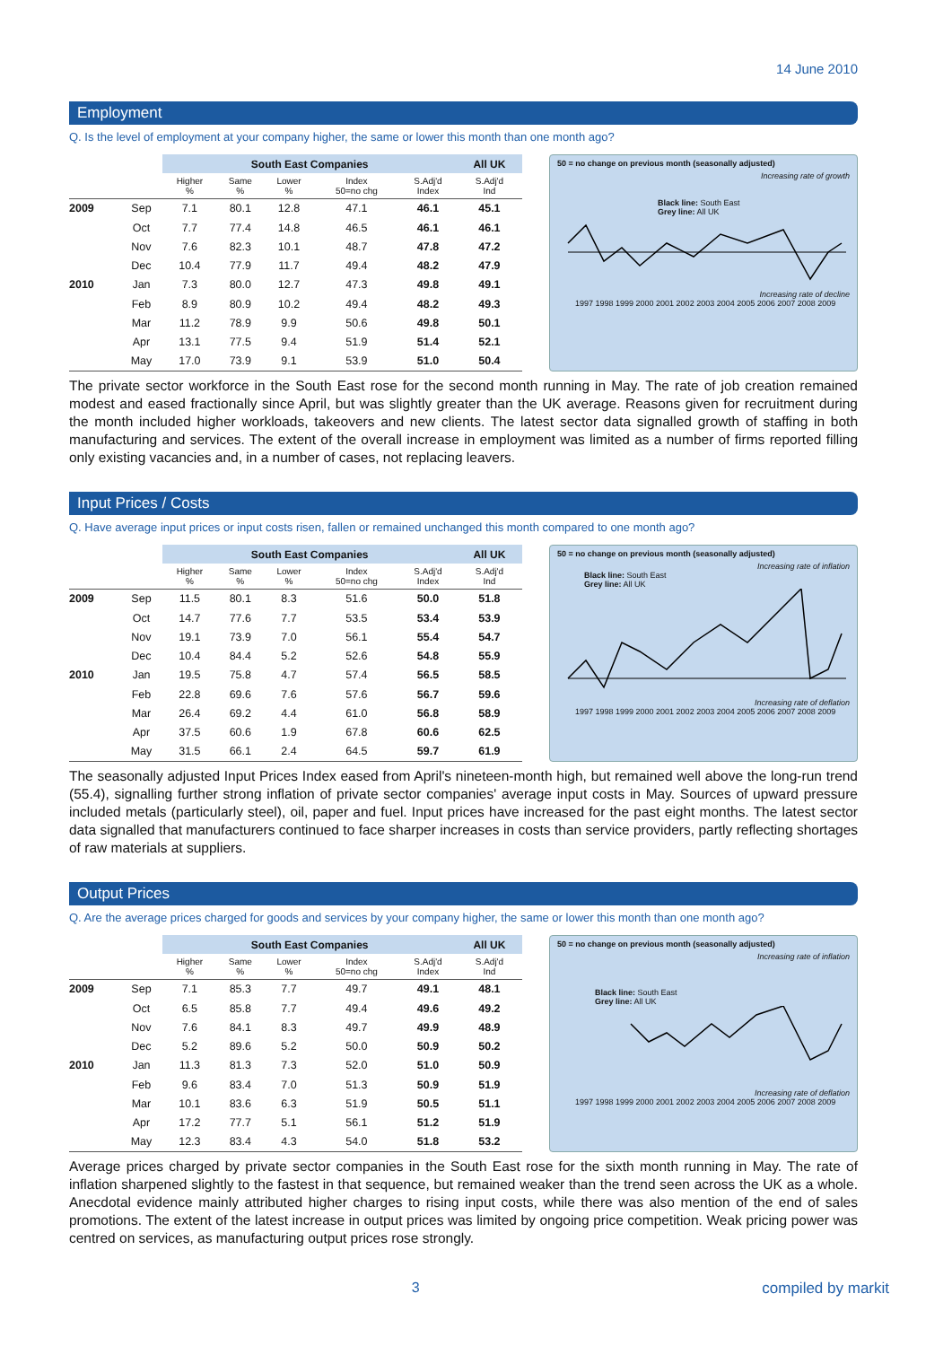14 June 2010
Employment
Q. Is the level of employment at your company higher, the same or lower this month than one month ago?
| | | South East Companies | | | | | All UK |
| --- | --- | --- | --- | --- | --- | --- | --- |
| | | Higher % | Same % | Lower % | Index 50=no chg | S.Adj'd Index | S.Adj'd Ind |
| 2009 | Sep | 7.1 | 80.1 | 12.8 | 47.1 | 46.1 | 45.1 |
| | Oct | 7.7 | 77.4 | 14.8 | 46.5 | 46.1 | 46.1 |
| | Nov | 7.6 | 82.3 | 10.1 | 48.7 | 47.8 | 47.2 |
| | Dec | 10.4 | 77.9 | 11.7 | 49.4 | 48.2 | 47.9 |
| 2010 | Jan | 7.3 | 80.0 | 12.7 | 47.3 | 49.8 | 49.1 |
| | Feb | 8.9 | 80.9 | 10.2 | 49.4 | 48.2 | 49.3 |
| | Mar | 11.2 | 78.9 | 9.9 | 50.6 | 49.8 | 50.1 |
| | Apr | 13.1 | 77.5 | 9.4 | 51.9 | 51.4 | 52.1 |
| | May | 17.0 | 73.9 | 9.1 | 53.9 | 51.0 | 50.4 |
50 = no change on previous month (seasonally adjusted)
Increasing rate of growth
Black line: South East
Grey line: All UK
Increasing rate of decline
1997 1998 1999 2000 2001 2002 2003 2004 2005 2006 2007 2008 2009
The private sector workforce in the South East rose for the second month running in May. The rate of job creation remained modest and eased fractionally since April, but was slightly greater than the UK average. Reasons given for recruitment during the month included higher workloads, takeovers and new clients. The latest sector data signalled growth of staffing in both manufacturing and services. The extent of the overall increase in employment was limited as a number of firms reported filling only existing vacancies and, in a number of cases, not replacing leavers.
Input Prices / Costs
Q. Have average input prices or input costs risen, fallen or remained unchanged this month compared to one month ago?
| | | South East Companies | | | | | All UK |
| --- | --- | --- | --- | --- | --- | --- | --- |
| | | Higher % | Same % | Lower % | Index 50=no chg | S.Adj'd Index | S.Adj'd Ind |
| 2009 | Sep | 11.5 | 80.1 | 8.3 | 51.6 | 50.0 | 51.8 |
| | Oct | 14.7 | 77.6 | 7.7 | 53.5 | 53.4 | 53.9 |
| | Nov | 19.1 | 73.9 | 7.0 | 56.1 | 55.4 | 54.7 |
| | Dec | 10.4 | 84.4 | 5.2 | 52.6 | 54.8 | 55.9 |
| 2010 | Jan | 19.5 | 75.8 | 4.7 | 57.4 | 56.5 | 58.5 |
| | Feb | 22.8 | 69.6 | 7.6 | 57.6 | 56.7 | 59.6 |
| | Mar | 26.4 | 69.2 | 4.4 | 61.0 | 56.8 | 58.9 |
| | Apr | 37.5 | 60.6 | 1.9 | 67.8 | 60.6 | 62.5 |
| | May | 31.5 | 66.1 | 2.4 | 64.5 | 59.7 | 61.9 |
50 = no change on previous month (seasonally adjusted)
Increasing rate of inflation
Black line: South East
Grey line: All UK
Increasing rate of deflation
1997 1998 1999 2000 2001 2002 2003 2004 2005 2006 2007 2008 2009
The seasonally adjusted Input Prices Index eased from April's nineteen-month high, but remained well above the long-run trend (55.4), signalling further strong inflation of private sector companies' average input costs in May. Sources of upward pressure included metals (particularly steel), oil, paper and fuel. Input prices have increased for the past eight months. The latest sector data signalled that manufacturers continued to face sharper increases in costs than service providers, partly reflecting shortages of raw materials at suppliers.
Output Prices
Q. Are the average prices charged for goods and services by your company higher, the same or lower this month than one month ago?
| | | South East Companies | | | | | All UK |
| --- | --- | --- | --- | --- | --- | --- | --- |
| | | Higher % | Same % | Lower % | Index 50=no chg | S.Adj'd Index | S.Adj'd Ind |
| 2009 | Sep | 7.1 | 85.3 | 7.7 | 49.7 | 49.1 | 48.1 |
| | Oct | 6.5 | 85.8 | 7.7 | 49.4 | 49.6 | 49.2 |
| | Nov | 7.6 | 84.1 | 8.3 | 49.7 | 49.9 | 48.9 |
| | Dec | 5.2 | 89.6 | 5.2 | 50.0 | 50.9 | 50.2 |
| 2010 | Jan | 11.3 | 81.3 | 7.3 | 52.0 | 51.0 | 50.9 |
| | Feb | 9.6 | 83.4 | 7.0 | 51.3 | 50.9 | 51.9 |
| | Mar | 10.1 | 83.6 | 6.3 | 51.9 | 50.5 | 51.1 |
| | Apr | 17.2 | 77.7 | 5.1 | 56.1 | 51.2 | 51.9 |
| | May | 12.3 | 83.4 | 4.3 | 54.0 | 51.8 | 53.2 |
50 = no change on previous month (seasonally adjusted)
Increasing rate of inflation
Black line: South East
Grey line: All UK
Increasing rate of deflation
1997 1998 1999 2000 2001 2002 2003 2004 2005 2006 2007 2008 2009
Average prices charged by private sector companies in the South East rose for the sixth month running in May. The rate of inflation sharpened slightly to the fastest in that sequence, but remained weaker than the trend seen across the UK as a whole. Anecdotal evidence mainly attributed higher charges to rising input costs, while there was also mention of the end of sales promotions. The extent of the latest increase in output prices was limited by ongoing price competition. Weak pricing power was centred on services, as manufacturing output prices rose strongly.
3 compiled by markit